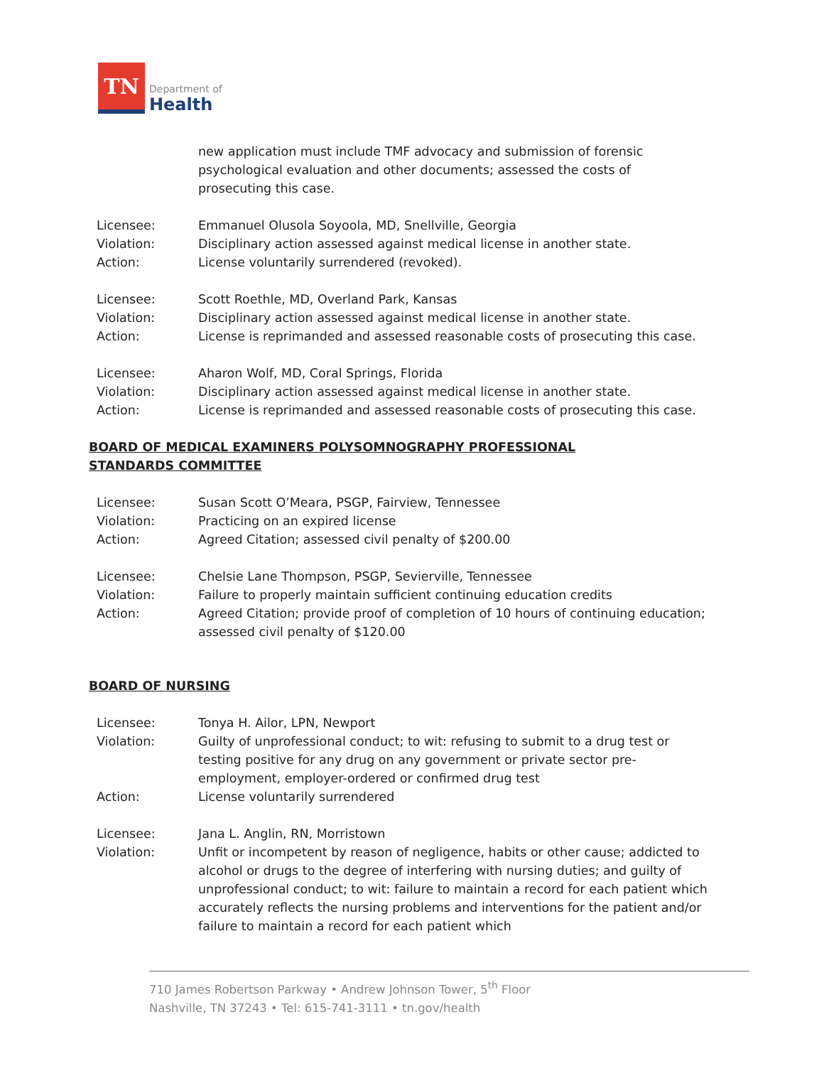TN
Department of
Health
new application must include TMF advocacy and submission of forensic psychological evaluation and other documents; assessed the costs of prosecuting this case.
Licensee:
Emmanuel Olusola Soyoola, MD, Snellville, Georgia
Violation:
Disciplinary action assessed against medical license in another state.
Action:
License voluntarily surrendered (revoked).
Licensee:
Scott Roethle, MD, Overland Park, Kansas
Violation:
Disciplinary action assessed against medical license in another state.
Action:
License is reprimanded and assessed reasonable costs of prosecuting this case.
Licensee:
Aharon Wolf, MD, Coral Springs, Florida
Violation:
Disciplinary action assessed against medical license in another state.
Action:
License is reprimanded and assessed reasonable costs of prosecuting this case.
BOARD OF MEDICAL EXAMINERS POLYSOMNOGRAPHY PROFESSIONAL STANDARDS COMMITTEE
Licensee:
Susan Scott O’Meara, PSGP, Fairview, Tennessee
Violation:
Practicing on an expired license
Action:
Agreed Citation; assessed civil penalty of $200.00
Licensee:
Chelsie Lane Thompson, PSGP, Sevierville, Tennessee
Violation:
Failure to properly maintain sufficient continuing education credits
Action:
Agreed Citation; provide proof of completion of 10 hours of continuing education; assessed civil penalty of $120.00
BOARD OF NURSING
Licensee:
Tonya H. Ailor, LPN, Newport
Violation:
Guilty of unprofessional conduct; to wit: refusing to submit to a drug test or testing positive for any drug on any government or private sector pre-employment, employer-ordered or confirmed drug test
Action:
License voluntarily surrendered
Licensee:
Jana L. Anglin, RN, Morristown
Violation:
Unfit or incompetent by reason of negligence, habits or other cause; addicted to alcohol or drugs to the degree of interfering with nursing duties; and guilty of unprofessional conduct; to wit: failure to maintain a record for each patient which accurately reflects the nursing problems and interventions for the patient and/or failure to maintain a record for each patient which
710 James Robertson Parkway • Andrew Johnson Tower, 5<sup>th</sup> Floor
Nashville, TN 37243 • Tel: 615-741-3111 • tn.gov/health